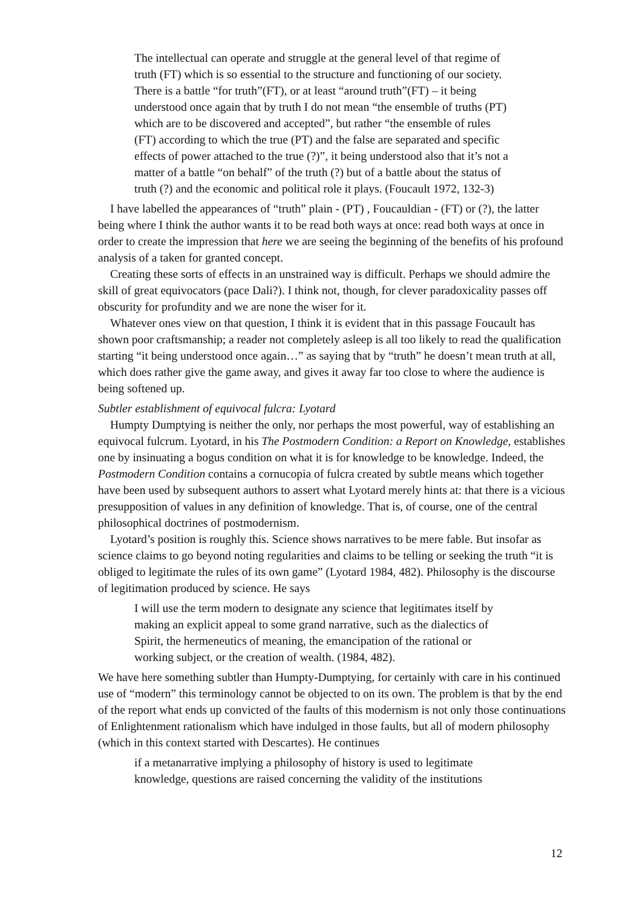The intellectual can operate and struggle at the general level of that regime of truth (FT) which is so essential to the structure and functioning of our society. There is a battle “for truth”(FT), or at least “around truth”(FT) – it being understood once again that by truth I do not mean “the ensemble of truths (PT) which are to be discovered and accepted”, but rather “the ensemble of rules (FT) according to which the true (PT) and the false are separated and specific effects of power attached to the true (?)”, it being understood also that it’s not a matter of a battle “on behalf” of the truth (?) but of a battle about the status of truth (?) and the economic and political role it plays. (Foucault 1972, 132-3)
I have labelled the appearances of “truth” plain - (PT) , Foucauldian - (FT) or (?), the latter being where I think the author wants it to be read both ways at once: read both ways at once in order to create the impression that here we are seeing the beginning of the benefits of his profound analysis of a taken for granted concept.
Creating these sorts of effects in an unstrained way is difficult. Perhaps we should admire the skill of great equivocators (pace Dali?). I think not, though, for clever paradoxicality passes off obscurity for profundity and we are none the wiser for it.
Whatever ones view on that question, I think it is evident that in this passage Foucault has shown poor craftsmanship; a reader not completely asleep is all too likely to read the qualification starting “it being understood once again…” as saying that by “truth” he doesn’t mean truth at all, which does rather give the game away, and gives it away far too close to where the audience is being softened up.
Subtler establishment of equivocal fulcra: Lyotard
Humpty Dumptying is neither the only, nor perhaps the most powerful, way of establishing an equivocal fulcrum. Lyotard, in his The Postmodern Condition: a Report on Knowledge, establishes one by insinuating a bogus condition on what it is for knowledge to be knowledge. Indeed, the Postmodern Condition contains a cornucopia of fulcra created by subtle means which together have been used by subsequent authors to assert what Lyotard merely hints at: that there is a vicious presupposition of values in any definition of knowledge. That is, of course, one of the central philosophical doctrines of postmodernism.
Lyotard’s position is roughly this. Science shows narratives to be mere fable. But insofar as science claims to go beyond noting regularities and claims to be telling or seeking the truth “it is obliged to legitimate the rules of its own game” (Lyotard 1984, 482). Philosophy is the discourse of legitimation produced by science. He says
I will use the term modern to designate any science that legitimates itself by making an explicit appeal to some grand narrative, such as the dialectics of Spirit, the hermeneutics of meaning, the emancipation of the rational or working subject, or the creation of wealth. (1984, 482).
We have here something subtler than Humpty-Dumptying, for certainly with care in his continued use of “modern” this terminology cannot be objected to on its own. The problem is that by the end of the report what ends up convicted of the faults of this modernism is not only those continuations of Enlightenment rationalism which have indulged in those faults, but all of modern philosophy (which in this context started with Descartes). He continues
if a metanarrative implying a philosophy of history is used to legitimate knowledge, questions are raised concerning the validity of the institutions
12